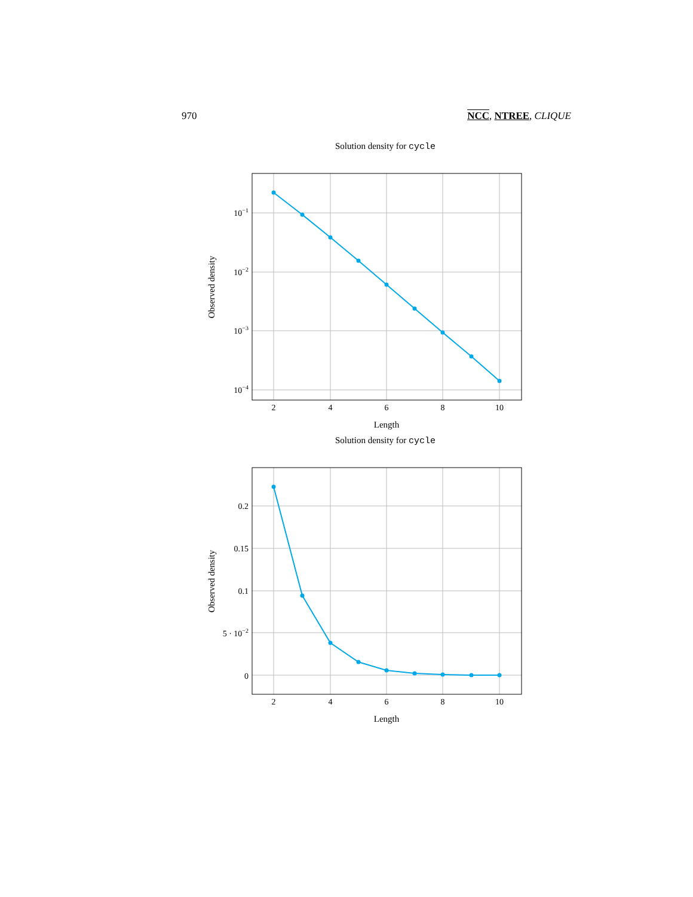970 NCC, NTREE, CLIQUE
Solution density for cycle
10−1
10−2
10−3
10−4
2
4
6
8
10
Length
Observed density
Solution density for cycle
0.2
0.15
0.1
5 · 10−2
0
2
4
6
8
10
Length
Observed density